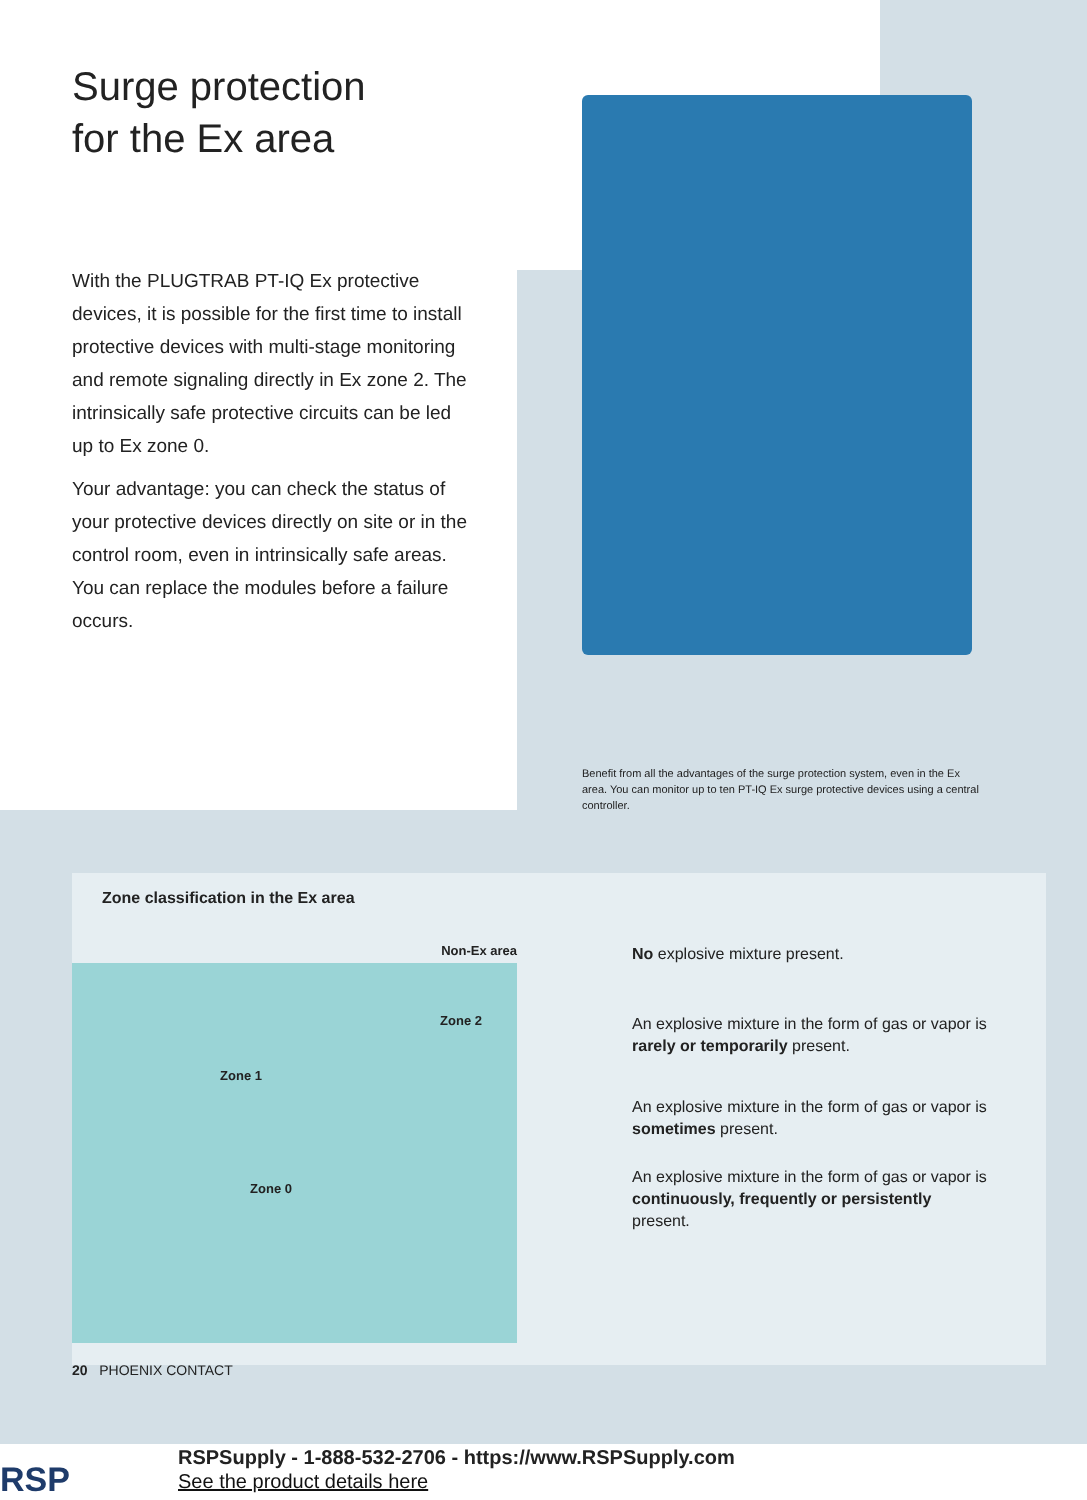Surge protection
for the Ex area
With the PLUGTRAB PT-IQ Ex protective devices, it is possible for the first time to install protective devices with multi-stage monitoring and remote signaling directly in Ex zone 2. The intrinsically safe protective circuits can be led up to Ex zone 0.
Your advantage: you can check the status of your protective devices directly on site or in the control room, even in intrinsically safe areas. You can replace the modules before a failure occurs.
Benefit from all the advantages of the surge protection system, even in the Ex area. You can monitor up to ten PT-IQ Ex surge protective devices using a central controller.
Zone classification in the Ex area
Non-Ex area No explosive mixture present.
Zone 2 An explosive mixture in the form of gas or vapor is rarely or temporarily present.
Zone 1
An explosive mixture in the form of gas or vapor is sometimes present.
Zone 0
An explosive mixture in the form of gas or vapor is continuously, frequently or persistently present.
20 PHOENIX CONTACT
RSP
RSPSupply - 1-888-532-2706 - https://www.RSPSupply.com
See the product details here